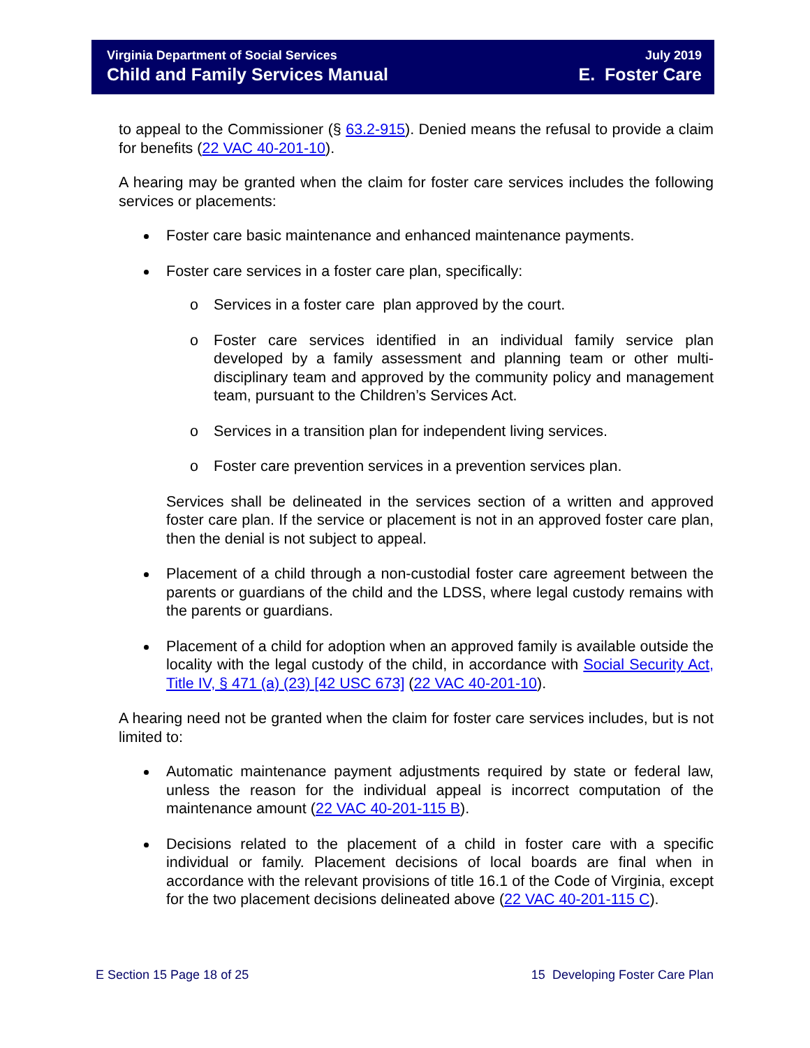Virginia Department of Social Services
Child and Family Services Manual
July 2019
E. Foster Care
to appeal to the Commissioner (§ 63.2-915). Denied means the refusal to provide a claim for benefits (22 VAC 40-201-10).
A hearing may be granted when the claim for foster care services includes the following services or placements:
Foster care basic maintenance and enhanced maintenance payments.
Foster care services in a foster care plan, specifically:
o Services in a foster care plan approved by the court.
o Foster care services identified in an individual family service plan developed by a family assessment and planning team or other multi-disciplinary team and approved by the community policy and management team, pursuant to the Children’s Services Act.
o Services in a transition plan for independent living services.
o Foster care prevention services in a prevention services plan.
Services shall be delineated in the services section of a written and approved foster care plan. If the service or placement is not in an approved foster care plan, then the denial is not subject to appeal.
Placement of a child through a non-custodial foster care agreement between the parents or guardians of the child and the LDSS, where legal custody remains with the parents or guardians.
Placement of a child for adoption when an approved family is available outside the locality with the legal custody of the child, in accordance with Social Security Act, Title IV, § 471 (a) (23) [42 USC 673] (22 VAC 40-201-10).
A hearing need not be granted when the claim for foster care services includes, but is not limited to:
Automatic maintenance payment adjustments required by state or federal law, unless the reason for the individual appeal is incorrect computation of the maintenance amount (22 VAC 40-201-115 B).
Decisions related to the placement of a child in foster care with a specific individual or family. Placement decisions of local boards are final when in accordance with the relevant provisions of title 16.1 of the Code of Virginia, except for the two placement decisions delineated above (22 VAC 40-201-115 C).
E Section 15 Page 18 of 25 15 Developing Foster Care Plan